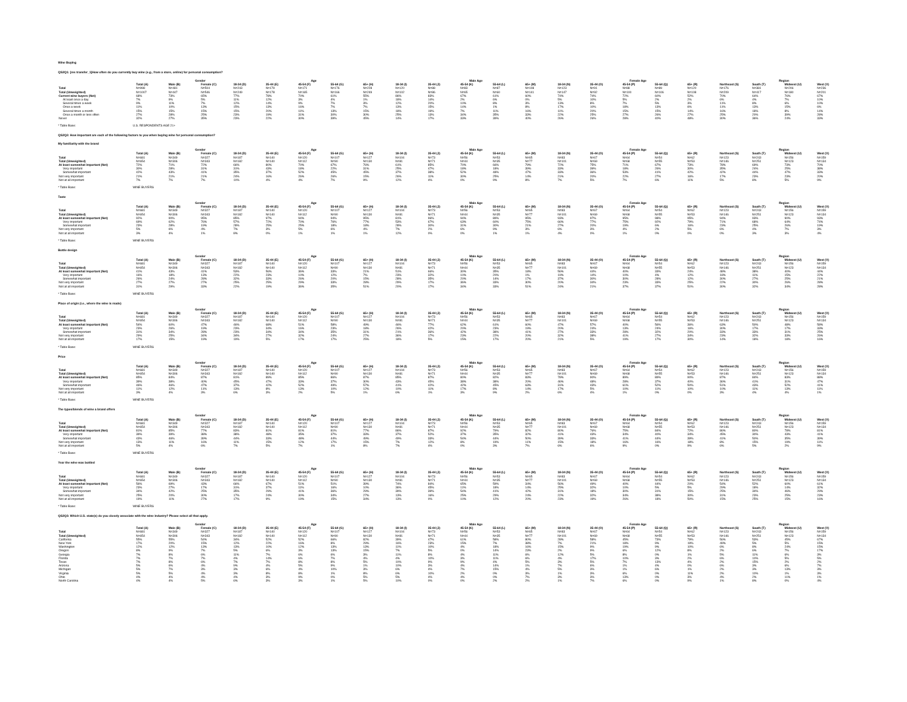Wine Buying
QS2Q1: [res transfer_1]How often do you currently buy wine (e.g., from a store, online) for personal consumption?
| | | Gender | | Age | | | | | Male Age | | | | | Female Age | | | | | Region | | | |
| --- | --- | --- | --- | --- | --- | --- | --- | --- | --- | --- | --- | --- | --- | --- | --- | --- | --- | --- | --- | --- | --- | --- |
| | Total (A) | Male (B) | Female (C) | 18-34 (D) | 35-44 (E) | 45-54 (F) | 55-64 (G) | 65+ (H) | 18-34 (I) | 35-44 (J) | 45-54 (K) | 55-64 (L) | 65+ (M) | 18-34 (N) | 35-44 (O) | 45-54 (P) | 55-64 (Q) | 65+ (R) | Northeast (S) | South (T) | Midwest (U) | West (V) |
| Total | N=998 | N=481 | N=504 | N=243 | N=179 | N=171 | N=176 | N=228 | N=120 | N=88 | N=83 | N=87 | N=108 | N=123 | N=91 | N=88 | N=89 | N=120 | N=176 | N=381 | N=206 | N=236 |
| Total (Unweighted) | N=1007 | N=447 | N=546 | N=249 | N=178 | N=165 | N=166 | N=249 | N=102 | N=86 | N=65 | N=60 | N=141 | N=147 | N=92 | N=100 | N=106 | N=108 | N=209 | N=417 | N=180 | N=201 |
| Current wine buyers (Net) | 68% | 73% | 65% | 77% | 78% | 70% | 61% | 55% | 86% | 83% | 67% | 61% | 60% | 74% | 74% | 72% | 60% | 52% | 70% | 64% | 76% | 67% |
| At least once a day | 7% | 9% | 5% | 11% | 12% | 3% | 4% | 1% | 18% | 14% | 2% | 6% | 0% | 5% | 10% | 5% | 2% | 2% | 6% | 4% | 7% | 10% |
| Several times a week | 9% | 11% | 7% | 12% | 14% | 9% | 7% | 3% | 12% | 20% | 10% | 8% | 3% | 13% | 8% | 7% | 5% | 3% | 11% | 8% | 6% | 10% |
| Once a week | 11% | 10% | 13% | 15% | 13% | 16% | 7% | 7% | 13% | 15% | 14% | 1% | 8% | 17% | 10% | 18% | 13% | 6% | 11% | 13% | 15% | 6% |
| Several times a month | 15% | 15% | 15% | 15% | 20% | 11% | 13% | 15% | 18% | 19% | 7% | 11% | 16% | 11% | 20% | 15% | 15% | 14% | 16% | 18% | 8% | 14% |
| Once a month or less often | 27% | 28% | 25% | 23% | 19% | 31% | 30% | 30% | 25% | 13% | 34% | 35% | 33% | 22% | 25% | 27% | 26% | 27% | 25% | 20% | 39% | 28% |
| Never | 32% | 27% | 35% | 23% | 22% | 30% | 39% | 45% | 14% | 17% | 33% | 39% | 40% | 26% | 26% | 28% | 40% | 48% | 30% | 36% | 24% | 33% |
* Table Base: U.S. RESPONDENTS AGE 21+
QS2Q2: How important are each of the following factors to you when buying wine for personal consumption?
My familiarity with the brand
| | | Gender | | Age | | | | | Male Age | | | | | Female Age | | | | | Region | | | |
| --- | --- | --- | --- | --- | --- | --- | --- | --- | --- | --- | --- | --- | --- | --- | --- | --- | --- | --- | --- | --- | --- | --- |
| | Total (A) | Male (B) | Female (C) | 18-34 (D) | 35-44 (E) | 45-54 (F) | 55-64 (G) | 65+ (H) | 18-34 (I) | 35-44 (J) | 45-54 (K) | 55-64 (L) | 65+ (M) | 18-34 (N) | 35-44 (O) | 45-54 (P) | 55-64 (Q) | 65+ (R) | Northeast (S) | South (T) | Midwest (U) | West (V) |
| Total | N=681 | N=349 | N=327 | N=187 | N=140 | N=120 | N=107 | N=127 | N=104 | N=73 | N=56 | N=53 | N=65 | N=83 | N=67 | N=64 | N=54 | N=62 | N=123 | N=243 | N=156 | N=159 |
| Total (Unweighted) | N=654 | N=306 | N=343 | N=182 | N=140 | N=112 | N=90 | N=130 | N=81 | N=71 | N=44 | N=35 | N=77 | N=101 | N=69 | N=68 | N=55 | N=53 | N=146 | N=251 | N=123 | N=134 |
| At least somewhat important (Net) | 72% | 71% | 72% | 66% | 80% | 70% | 67% | 76% | 61% | 85% | 70% | 66% | 79% | 72% | 75% | 71% | 67% | 73% | 78% | 69% | 73% | 70% |
| Very important | 30% | 28% | 31% | 31% | 43% | 18% | 22% | 31% | 25% | 47% | 18% | 18% | 39% | 33% | 39% | 18% | 26% | 30% | 35% | 24% | 25% | 38% |
| Somewhat important | 42% | 43% | 41% | 35% | 37% | 52% | 45% | 45% | 37% | 38% | 52% | 48% | 47% | 33% | 36% | 53% | 41% | 42% | 42% | 44% | 47% | 33% |
| Not very important | 21% | 21% | 21% | 24% | 16% | 26% | 26% | 15% | 26% | 11% | 30% | 25% | 14% | 21% | 20% | 22% | 27% | 16% | 17% | 23% | 23% | 20% |
| Not at all important | 7% | 7% | 7% | 10% | 4% | 4% | 7% | 9% | 12% | 4% | 0% | 9% | 8% | 7% | 5% | 7% | 6% | 11% | 5% | 8% | 5% | 9% |
* Table Base: WINE BUYERS
Taste
| | | Gender | | Age | | | | | Male Age | | | | | Female Age | | | | | Region | | | |
| --- | --- | --- | --- | --- | --- | --- | --- | --- | --- | --- | --- | --- | --- | --- | --- | --- | --- | --- | --- | --- | --- | --- |
| | Total (A) | Male (B) | Female (C) | 18-34 (D) | 35-44 (E) | 45-54 (F) | 55-64 (G) | 65+ (H) | 18-34 (I) | 35-44 (J) | 45-54 (K) | 55-64 (L) | 65+ (M) | 18-34 (N) | 35-44 (O) | 45-54 (P) | 55-64 (Q) | 65+ (R) | Northeast (S) | South (T) | Midwest (U) | West (V) |
| Total | N=681 | N=349 | N=327 | N=187 | N=140 | N=120 | N=107 | N=127 | N=104 | N=73 | N=56 | N=53 | N=65 | N=83 | N=67 | N=64 | N=54 | N=62 | N=123 | N=243 | N=156 | N=159 |
| Total (Unweighted) | N=654 | N=306 | N=343 | N=182 | N=140 | N=112 | N=90 | N=130 | N=81 | N=71 | N=44 | N=35 | N=77 | N=101 | N=69 | N=68 | N=55 | N=53 | N=146 | N=251 | N=123 | N=134 |
| At least somewhat important (Net) | 92% | 90% | 95% | 85% | 97% | 94% | 94% | 95% | 81% | 96% | 94% | 89% | 95% | 93% | 97% | 95% | 98% | 95% | 94% | 93% | 90% | 93% |
| Very important | 69% | 62% | 76% | 57% | 72% | 70% | 76% | 77% | 53% | 67% | 63% | 60% | 75% | 66% | 77% | 75% | 92% | 79% | 71% | 68% | 64% | 74% |
| Somewhat important | 23% | 28% | 19% | 28% | 25% | 25% | 18% | 18% | 28% | 30% | 31% | 30% | 21% | 27% | 20% | 19% | 6% | 16% | 23% | 25% | 26% | 19% |
| Not very important | 5% | 6% | 4% | 7% | 3% | 5% | 6% | 4% | 7% | 2% | 6% | 9% | 3% | 6% | 3% | 4% | 2% | 5% | 6% | 4% | 7% | 3% |
| Not at all important | 3% | 4% | 1% | 8% | 0% | 1% | 1% | 1% | 12% | 0% | 0% | 1% | 1% | 4% | 0% | 1% | 0% | 0% | 0% | 3% | 3% | 4% |
* Table Base: WINE BUYERS
Bottle design
| | | Gender | | Age | | | | | Male Age | | | | | Female Age | | | | | Region | | | |
| --- | --- | --- | --- | --- | --- | --- | --- | --- | --- | --- | --- | --- | --- | --- | --- | --- | --- | --- | --- | --- | --- | --- |
| | Total (A) | Male (B) | Female (C) | 18-34 (D) | 35-44 (E) | 45-54 (F) | 55-64 (G) | 65+ (H) | 18-34 (I) | 35-44 (J) | 45-54 (K) | 55-64 (L) | 65+ (M) | 18-34 (N) | 35-44 (O) | 45-54 (P) | 55-64 (Q) | 65+ (R) | Northeast (S) | South (T) | Midwest (U) | West (V) |
| Total | N=681 | N=349 | N=327 | N=187 | N=140 | N=120 | N=107 | N=127 | N=104 | N=73 | N=56 | N=53 | N=65 | N=83 | N=67 | N=64 | N=54 | N=62 | N=123 | N=243 | N=156 | N=159 |
| Total (Unweighted) | N=654 | N=306 | N=343 | N=182 | N=140 | N=112 | N=90 | N=130 | N=81 | N=71 | N=44 | N=35 | N=77 | N=101 | N=69 | N=68 | N=55 | N=53 | N=146 | N=251 | N=123 | N=134 |
| At least somewhat important (Net) | 41% | 43% | 41% | 53% | 56% | 36% | 33% | 21% | 51% | 66% | 30% | 35% | 18% | 56% | 44% | 40% | 33% | 24% | 48% | 38% | 40% | 44% |
| Very important | 16% | 18% | 13% | 22% | 23% | 10% | 12% | 7% | 23% | 32% | 10% | 20% | 1% | 19% | 14% | 10% | 4% | 12% | 18% | 11% | 15% | 22% |
| Somewhat important | 26% | 24% | 28% | 32% | 33% | 26% | 20% | 15% | 28% | 35% | 20% | 14% | 17% | 37% | 30% | 30% | 28% | 12% | 30% | 27% | 25% | 21% |
| Not very important | 27% | 27% | 27% | 25% | 25% | 29% | 33% | 28% | 29% | 17% | 36% | 33% | 30% | 20% | 34% | 23% | 33% | 25% | 22% | 30% | 26% | 28% |
| Not at all important | 31% | 29% | 33% | 22% | 19% | 36% | 35% | 51% | 20% | 17% | 34% | 33% | 51% | 24% | 21% | 37% | 37% | 51% | 30% | 32% | 34% | 28% |
* Table Base: WINE BUYERS
Place of origin (i.e., where the wine is made)
| | | Gender | | Age | | | | | Male Age | | | | | Female Age | | | | | Region | | | |
| --- | --- | --- | --- | --- | --- | --- | --- | --- | --- | --- | --- | --- | --- | --- | --- | --- | --- | --- | --- | --- | --- | --- |
| | Total (A) | Male (B) | Female (C) | 18-34 (D) | 35-44 (E) | 45-54 (F) | 55-64 (G) | 65+ (H) | 18-34 (I) | 35-44 (J) | 45-54 (K) | 55-64 (L) | 65+ (M) | 18-34 (N) | 35-44 (O) | 45-54 (P) | 55-64 (Q) | 65+ (R) | Northeast (S) | South (T) | Midwest (U) | West (V) |
| Total | N=681 | N=349 | N=327 | N=187 | N=140 | N=120 | N=107 | N=127 | N=104 | N=73 | N=56 | N=53 | N=65 | N=83 | N=67 | N=64 | N=54 | N=62 | N=123 | N=243 | N=156 | N=159 |
| Total (Unweighted) | N=654 | N=306 | N=343 | N=182 | N=140 | N=112 | N=90 | N=130 | N=81 | N=71 | N=44 | N=35 | N=77 | N=101 | N=69 | N=68 | N=55 | N=53 | N=146 | N=251 | N=123 | N=134 |
| At least somewhat important (Net) | 54% | 60% | 47% | 46% | 68% | 51% | 58% | 49% | 46% | 77% | 62% | 61% | 60% | 47% | 57% | 40% | 56% | 36% | 63% | 50% | 48% | 58% |
| Very important | 23% | 26% | 19% | 23% | 34% | 16% | 23% | 18% | 26% | 42% | 20% | 23% | 19% | 20% | 24% | 13% | 24% | 16% | 30% | 17% | 17% | 33% |
| Somewhat important | 31% | 34% | 28% | 23% | 34% | 34% | 35% | 31% | 21% | 36% | 42% | 38% | 41% | 27% | 33% | 28% | 32% | 20% | 33% | 33% | 31% | 25% |
| Not very important | 29% | 25% | 34% | 34% | 27% | 32% | 24% | 27% | 36% | 17% | 23% | 22% | 20% | 32% | 38% | 41% | 27% | 34% | 23% | 32% | 33% | 26% |
| Not at all important | 17% | 15% | 19% | 19% | 5% | 17% | 17% | 25% | 18% | 5% | 15% | 17% | 20% | 21% | 5% | 19% | 17% | 30% | 14% | 18% | 18% | 16% |
* Table Base: WINE BUYERS
Price
| | | Gender | | Age | | | | | Male Age | | | | | Female Age | | | | | Region | | | |
| --- | --- | --- | --- | --- | --- | --- | --- | --- | --- | --- | --- | --- | --- | --- | --- | --- | --- | --- | --- | --- | --- | --- |
| | Total (A) | Male (B) | Female (C) | 18-34 (D) | 35-44 (E) | 45-54 (F) | 55-64 (G) | 65+ (H) | 18-34 (I) | 35-44 (J) | 45-54 (K) | 55-64 (L) | 65+ (M) | 18-34 (N) | 35-44 (O) | 45-54 (P) | 55-64 (Q) | 65+ (R) | Northeast (S) | South (T) | Midwest (U) | West (V) |
| Total | N=681 | N=349 | N=327 | N=187 | N=140 | N=120 | N=107 | N=127 | N=104 | N=73 | N=56 | N=53 | N=65 | N=83 | N=67 | N=64 | N=54 | N=62 | N=123 | N=243 | N=156 | N=159 |
| Total (Unweighted) | N=654 | N=306 | N=343 | N=182 | N=140 | N=112 | N=90 | N=130 | N=81 | N=71 | N=44 | N=35 | N=77 | N=101 | N=69 | N=68 | N=55 | N=53 | N=146 | N=251 | N=123 | N=134 |
| At least somewhat important (Net) | 85% | 84% | 87% | 81% | 89% | 85% | 86% | 87% | 85% | 87% | 80% | 82% | 83% | 78% | 90% | 89% | 89% | 90% | 87% | 84% | 83% | 88% |
| Very important | 39% | 38% | 40% | 45% | 47% | 33% | 37% | 30% | 43% | 45% | 38% | 38% | 20% | 46% | 48% | 28% | 37% | 40% | 36% | 41% | 31% | 47% |
| Somewhat important | 46% | 46% | 47% | 37% | 42% | 52% | 49% | 57% | 41% | 42% | 42% | 45% | 63% | 31% | 43% | 61% | 52% | 50% | 51% | 43% | 52% | 41% |
| Not very important | 11% | 12% | 11% | 13% | 8% | 13% | 10% | 12% | 10% | 11% | 17% | 8% | 14% | 17% | 5% | 10% | 11% | 10% | 10% | 11% | 13% | 11% |
| Not at all important | 3% | 4% | 3% | 6% | 3% | 2% | 5% | 1% | 6% | 1% | 3% | 9% | 2% | 6% | 4% | 1% | 0% | 0% | 3% | 4% | 4% | 1% |
* Table Base: WINE BUYERS
The types/blends of wine a brand offers
| | | Gender | | Age | | | | | Male Age | | | | | Female Age | | | | | Region | | | |
| --- | --- | --- | --- | --- | --- | --- | --- | --- | --- | --- | --- | --- | --- | --- | --- | --- | --- | --- | --- | --- | --- | --- |
| | Total (A) | Male (B) | Female (C) | 18-34 (D) | 35-44 (E) | 45-54 (F) | 55-64 (G) | 65+ (H) | 18-34 (I) | 35-44 (J) | 45-54 (K) | 55-64 (L) | 65+ (M) | 18-34 (N) | 35-44 (O) | 45-54 (P) | 55-64 (Q) | 65+ (R) | Northeast (S) | South (T) | Midwest (U) | West (V) |
| Total | N=681 | N=349 | N=327 | N=187 | N=140 | N=120 | N=107 | N=127 | N=104 | N=73 | N=56 | N=53 | N=65 | N=83 | N=67 | N=64 | N=54 | N=62 | N=123 | N=243 | N=156 | N=159 |
| Total (Unweighted) | N=654 | N=306 | N=343 | N=182 | N=140 | N=112 | N=90 | N=130 | N=81 | N=71 | N=44 | N=35 | N=77 | N=101 | N=69 | N=68 | N=55 | N=53 | N=146 | N=251 | N=123 | N=134 |
| At least somewhat important (Net) | 81% | 85% | 77% | 83% | 81% | 81% | 81% | 77% | 86% | 87% | 92% | 79% | 82% | 80% | 76% | 75% | 84% | 72% | 86% | 80% | 78% | 81% |
| Very important | 39% | 39% | 38% | 38% | 48% | 35% | 37% | 33% | 37% | 52% | 37% | 35% | 32% | 41% | 43% | 34% | 40% | 34% | 45% | 30% | 43% | 41% |
| Somewhat important | 43% | 46% | 39% | 44% | 33% | 48% | 44% | 49% | 49% | 33% | 54% | 44% | 50% | 39% | 33% | 41% | 44% | 39% | 41% | 50% | 35% | 39% |
| Not very important | 13% | 11% | 16% | 11% | 15% | 12% | 17% | 15% | 7% | 12% | 8% | 19% | 11% | 15% | 18% | 16% | 16% | 18% | 8% | 15% | 19% | 11% |
| Not at all important | 5% | 4% | 6% | 7% | 5% | 7% | 1% | 8% | 7% | 4% | 0% | 3% | 7% | 6% | 6% | 9% | 0% | 9% | 6% | 5% | 2% | 9% |
* Table Base: WINE BUYERS
Year the wine was bottled
| | | Gender | | Age | | | | | Male Age | | | | | Female Age | | | | | Region | | | |
| --- | --- | --- | --- | --- | --- | --- | --- | --- | --- | --- | --- | --- | --- | --- | --- | --- | --- | --- | --- | --- | --- | --- |
| | Total (A) | Male (B) | Female (C) | 18-34 (D) | 35-44 (E) | 45-54 (F) | 55-64 (G) | 65+ (H) | 18-34 (I) | 35-44 (J) | 45-54 (K) | 55-64 (L) | 65+ (M) | 18-34 (N) | 35-44 (O) | 45-54 (P) | 55-64 (Q) | 65+ (R) | Northeast (S) | South (T) | Midwest (U) | West (V) |
| Total | N=681 | N=349 | N=327 | N=187 | N=140 | N=120 | N=107 | N=127 | N=104 | N=73 | N=56 | N=53 | N=65 | N=83 | N=67 | N=64 | N=54 | N=62 | N=123 | N=243 | N=156 | N=159 |
| Total (Unweighted) | N=654 | N=306 | N=343 | N=182 | N=140 | N=112 | N=90 | N=130 | N=81 | N=71 | N=44 | N=35 | N=77 | N=101 | N=69 | N=68 | N=55 | N=53 | N=146 | N=251 | N=123 | N=134 |
| At least somewhat important (Net) | 56% | 69% | 43% | 66% | 67% | 51% | 51% | 39% | 74% | 84% | 65% | 59% | 34% | 56% | 49% | 40% | 44% | 20% | 54% | 52% | 60% | 61% |
| Very important | 23% | 27% | 17% | 31% | 37% | 11% | 16% | 10% | 36% | 45% | 11% | 18% | 14% | 25% | 32% | 10% | 5% | 5% | 29% | 18% | 14% | 32% |
| Somewhat important | 34% | 42% | 25% | 35% | 29% | 41% | 36% | 29% | 39% | 39% | 54% | 41% | 42% | 31% | 18% | 30% | 31% | 15% | 25% | 34% | 46% | 29% |
| Not very important | 25% | 20% | 30% | 17% | 24% | 30% | 34% | 27% | 13% | 16% | 25% | 29% | 24% | 22% | 32% | 34% | 38% | 30% | 31% | 23% | 25% | 23% |
| Not at all important | 19% | 11% | 27% | 17% | 9% | 19% | 15% | 34% | 13% | 0% | 10% | 12% | 20% | 23% | 19% | 26% | 18% | 50% | 15% | 25% | 15% | 16% |
* Table Base: WINE BUYERS
QS2Q3: Which U.S. state(s) do you closely associate with the wine industry? Please select all that apply.
| | | Gender | | Age | | | | | Male Age | | | | | Female Age | | | | | Region | | | |
| --- | --- | --- | --- | --- | --- | --- | --- | --- | --- | --- | --- | --- | --- | --- | --- | --- | --- | --- | --- | --- | --- | --- |
| | Total (A) | Male (B) | Female (C) | 18-34 (D) | 35-44 (E) | 45-54 (F) | 55-64 (G) | 65+ (H) | 18-34 (I) | 35-44 (J) | 45-54 (K) | 55-64 (L) | 65+ (M) | 18-34 (N) | 35-44 (O) | 45-54 (P) | 55-64 (Q) | 65+ (R) | Northeast (S) | South (T) | Midwest (U) | West (V) |
| Total | N=681 | N=349 | N=327 | N=187 | N=140 | N=120 | N=107 | N=127 | N=104 | N=73 | N=56 | N=53 | N=65 | N=83 | N=67 | N=64 | N=54 | N=62 | N=123 | N=243 | N=156 | N=159 |
| Total (Unweighted) | N=654 | N=306 | N=343 | N=182 | N=140 | N=112 | N=90 | N=130 | N=81 | N=71 | N=44 | N=35 | N=77 | N=101 | N=69 | N=68 | N=55 | N=53 | N=146 | N=251 | N=123 | N=134 |
| California | 55% | 55% | 54% | 34% | 52% | 52% | 66% | 82% | 39% | 47% | 61% | 58% | 80% | 28% | 58% | 45% | 73% | 79% | 56% | 53% | 45% | 67% |
| New York | 17% | 20% | 15% | 12% | 22% | 16% | 8% | 29% | 16% | 23% | 15% | 7% | 38% | 7% | 21% | 18% | 9% | 19% | 49% | 5% | 5% | 15% |
| Washington | 12% | 12% | 13% | 13% | 10% | 12% | 13% | 13% | 11% | 10% | 4% | 18% | 16% | 15% | 9% | 19% | 9% | 10% | 6% | 8% | 24% | 15% |
| Oregon | 8% | 9% | 7% | 5% | 6% | 3% | 13% | 15% | 7% | 5% | 0% | 14% | 23% | 2% | 9% | 6% | 12% | 8% | 2% | 6% | 7% | 17% |
| Georgia | 7% | 8% | 6% | 11% | 7% | 6% | 6% | 3% | 11% | 8% | 4% | 11% | 6% | 12% | 5% | 8% | 0% | 1% | 5% | 11% | 6% | 3% |
| Florida | 7% | 7% | 7% | 4% | 14% | 6% | 7% | 4% | 4% | 10% | 3% | 11% | 6% | 4% | 17% | 10% | 3% | 2% | 6% | 10% | 5% | 5% |
| Texas | 7% | 8% | 6% | 7% | 7% | 8% | 8% | 5% | 10% | 9% | 9% | 4% | 5% | 3% | 5% | 7% | 13% | 4% | 2% | 15% | 2% | 2% |
| Arizona | 5% | 6% | 4% | 9% | 4% | 5% | 9% | 1% | 10% | 3% | 4% | 14% | 1% | 7% | 6% | 1% | 4% | 0% | 6% | 3% | 6% | 7% |
| Michigan | 5% | 7% | 3% | 3% | 6% | 4% | 10% | 3% | 6% | 4% | 7% | 15% | 4% | 5% | 3% | 1% | 6% | 1% | 2% | 3% | 13% | 3% |
| Virginia | 5% | 5% | 4% | 3% | 8% | 8% | 1% | 8% | 6% | 10% | 2% | 0% | 3% | 1% | 3% | 6% | 0% | 11% | 2% | 10% | 1% | 3% |
| Ohio | 4% | 4% | 4% | 4% | 3% | 9% | 0% | 5% | 5% | 4% | 4% | 0% | 7% | 3% | 3% | 13% | 0% | 3% | 4% | 2% | 11% | 1% |
| North Carolina | 4% | 4% | 5% | 6% | 3% | 3% | 1% | 5% | 10% | 0% | 0% | 2% | 2% | 1% | 7% | 6% | 0% | 9% | 1% | 8% | 0% | 4% |